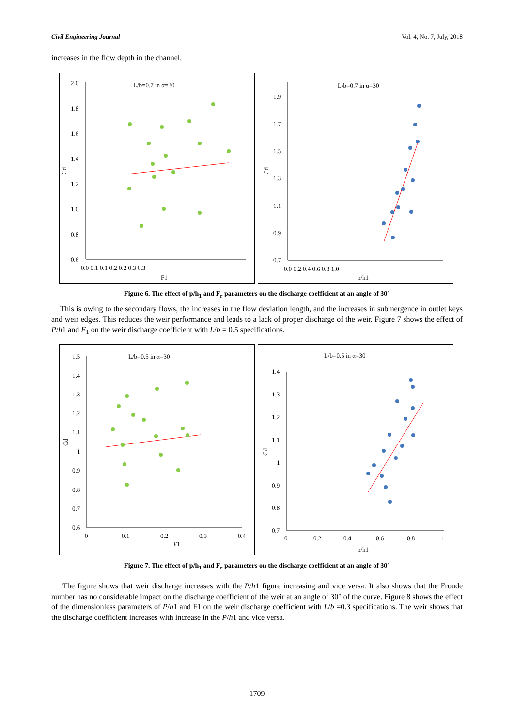Civil Engineering Journal Vol. 4, No. 7, July, 2018
increases in the flow depth in the channel.
L/b=0.7 in α=30
2.0
1.8
1.6
1.4
1.2
1.0
0.8
0.6
0.0 0.1 0.1 0.2 0.2 0.3 0.3
F1
Cd
L/b=0.7 in α=30
1.9
1.7
1.5
1.3
1.1
0.9
0.7
0.0 0.2 0.4 0.6 0.8 1.0
p/h1
Cd
Figure 6. The effect of p/h<sub>1</sub> and F<sub>r</sub> parameters on the discharge coefficient at an angle of 30°
This is owing to the secondary flows, the increases in the flow deviation length, and the increases in submergence in outlet keys and weir edges. This reduces the weir performance and leads to a lack of proper discharge of the weir. Figure 7 shows the effect of P/h1 and F<sub>1</sub> on the weir discharge coefficient with L/b = 0.5 specifications.
L/b=0.5 in α=30
1.5
1.4
1.3
1.2
1.1
1
0.9
0.8
0.7
0.6
0
0.1
0.2
0.3
0.4
F1
Cd
L/b=0.5 in α=30
1.4
1.3
1.2
1.1
1
0.9
0.8
0.7
0
0.2
0.4
0.6
0.8
1
p/h1
Cd
Figure 7. The effect of p/h<sub>1</sub> and F<sub>r</sub> parameters on the discharge coefficient at an angle of 30°
The figure shows that weir discharge increases with the P/h1 figure increasing and vice versa. It also shows that the Froude number has no considerable impact on the discharge coefficient of the weir at an angle of 30° of the curve. Figure 8 shows the effect of the dimensionless parameters of P/h1 and F1 on the weir discharge coefficient with L/b =0.3 specifications. The weir shows that the discharge coefficient increases with increase in the P/h1 and vice versa.
1709